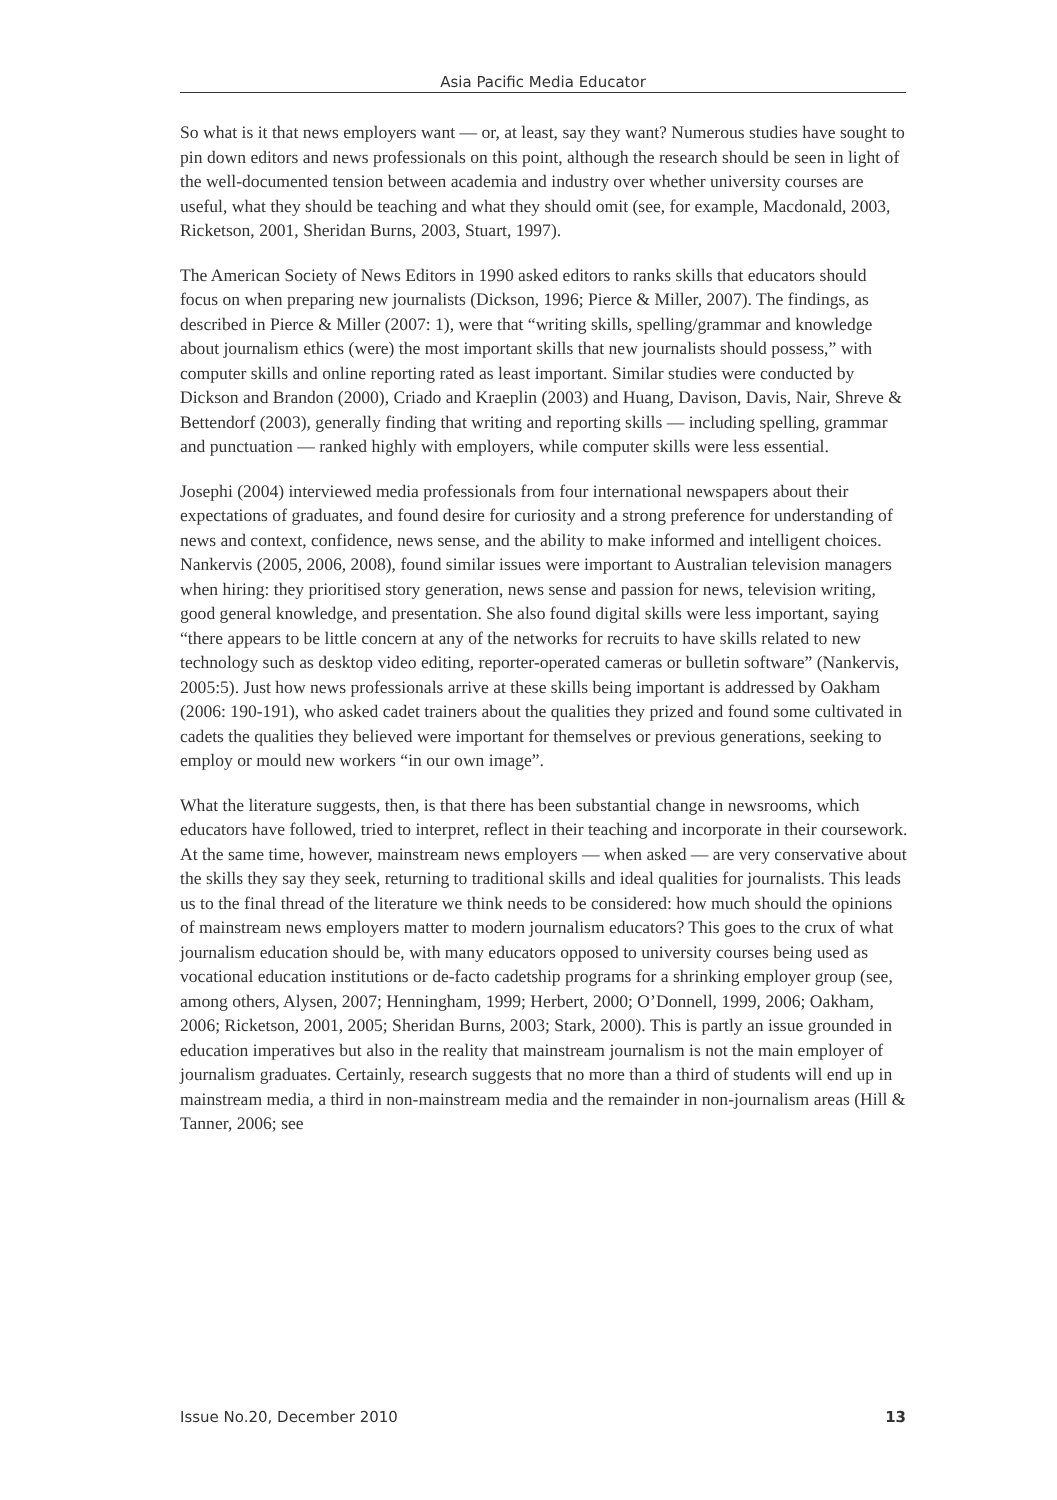Asia Pacific Media Educator
So what is it that news employers want — or, at least, say they want? Numerous studies have sought to pin down editors and news professionals on this point, although the research should be seen in light of the well-documented tension between academia and industry over whether university courses are useful, what they should be teaching and what they should omit (see, for example, Macdonald, 2003, Ricketson, 2001, Sheridan Burns, 2003, Stuart, 1997).
The American Society of News Editors in 1990 asked editors to ranks skills that educators should focus on when preparing new journalists (Dickson, 1996; Pierce & Miller, 2007). The findings, as described in Pierce & Miller (2007: 1), were that “writing skills, spelling/grammar and knowledge about journalism ethics (were) the most important skills that new journalists should possess,” with computer skills and online reporting rated as least important. Similar studies were conducted by Dickson and Brandon (2000), Criado and Kraeplin (2003) and Huang, Davison, Davis, Nair, Shreve & Bettendorf (2003), generally finding that writing and reporting skills — including spelling, grammar and punctuation — ranked highly with employers, while computer skills were less essential.
Josephi (2004) interviewed media professionals from four international newspapers about their expectations of graduates, and found desire for curiosity and a strong preference for understanding of news and context, confidence, news sense, and the ability to make informed and intelligent choices. Nankervis (2005, 2006, 2008), found similar issues were important to Australian television managers when hiring: they prioritised story generation, news sense and passion for news, television writing, good general knowledge, and presentation. She also found digital skills were less important, saying “there appears to be little concern at any of the networks for recruits to have skills related to new technology such as desktop video editing, reporter-operated cameras or bulletin software” (Nankervis, 2005:5). Just how news professionals arrive at these skills being important is addressed by Oakham (2006: 190-191), who asked cadet trainers about the qualities they prized and found some cultivated in cadets the qualities they believed were important for themselves or previous generations, seeking to employ or mould new workers “in our own image”.
What the literature suggests, then, is that there has been substantial change in newsrooms, which educators have followed, tried to interpret, reflect in their teaching and incorporate in their coursework. At the same time, however, mainstream news employers — when asked — are very conservative about the skills they say they seek, returning to traditional skills and ideal qualities for journalists. This leads us to the final thread of the literature we think needs to be considered: how much should the opinions of mainstream news employers matter to modern journalism educators? This goes to the crux of what journalism education should be, with many educators opposed to university courses being used as vocational education institutions or de-facto cadetship programs for a shrinking employer group (see, among others, Alysen, 2007; Henningham, 1999; Herbert, 2000; O’Donnell, 1999, 2006; Oakham, 2006; Ricketson, 2001, 2005; Sheridan Burns, 2003; Stark, 2000). This is partly an issue grounded in education imperatives but also in the reality that mainstream journalism is not the main employer of journalism graduates. Certainly, research suggests that no more than a third of students will end up in mainstream media, a third in non-mainstream media and the remainder in non-journalism areas (Hill & Tanner, 2006; see
Issue No.20, December 2010 13